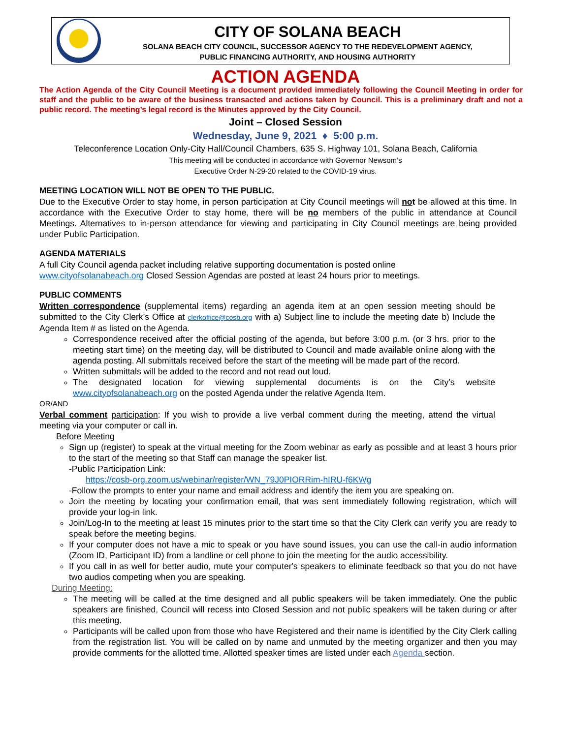CITY OF SOLANA BEACH
SOLANA BEACH CITY COUNCIL, SUCCESSOR AGENCY TO THE REDEVELOPMENT AGENCY,
PUBLIC FINANCING AUTHORITY, AND HOUSING AUTHORITY
ACTION AGENDA
The Action Agenda of the City Council Meeting is a document provided immediately following the Council Meeting in order for staff and the public to be aware of the business transacted and actions taken by Council. This is a preliminary draft and not a public record. The meeting’s legal record is the Minutes approved by the City Council.
Joint – Closed Session
Wednesday, June 9, 2021 ♦ 5:00 p.m.
Teleconference Location Only-City Hall/Council Chambers, 635 S. Highway 101, Solana Beach, California
This meeting will be conducted in accordance with Governor Newsom’s
Executive Order N-29-20 related to the COVID-19 virus.
MEETING LOCATION WILL NOT BE OPEN TO THE PUBLIC.
Due to the Executive Order to stay home, in person participation at City Council meetings will not be allowed at this time. In accordance with the Executive Order to stay home, there will be no members of the public in attendance at Council Meetings. Alternatives to in-person attendance for viewing and participating in City Council meetings are being provided under Public Participation.
AGENDA MATERIALS
A full City Council agenda packet including relative supporting documentation is posted online
www.cityofsolanabeach.org Closed Session Agendas are posted at least 24 hours prior to meetings.
PUBLIC COMMENTS
Written correspondence (supplemental items) regarding an agenda item at an open session meeting should be submitted to the City Clerk’s Office at clerkoffice@cosb.org with a) Subject line to include the meeting date b) Include the Agenda Item # as listed on the Agenda.
Correspondence received after the official posting of the agenda, but before 3:00 p.m. (or 3 hrs. prior to the meeting start time) on the meeting day, will be distributed to Council and made available online along with the agenda posting. All submittals received before the start of the meeting will be made part of the record.
Written submittals will be added to the record and not read out loud.
The designated location for viewing supplemental documents is on the City’s website www.cityofsolanabeach.org on the posted Agenda under the relative Agenda Item.
OR/AND
Verbal comment participation: If you wish to provide a live verbal comment during the meeting, attend the virtual meeting via your computer or call in.
Before Meeting
Sign up (register) to speak at the virtual meeting for the Zoom webinar as early as possible and at least 3 hours prior to the start of the meeting so that Staff can manage the speaker list.
-Public Participation Link:
https://cosb-org.zoom.us/webinar/register/WN_79J0PIORRim-hIRU-f6KWg
-Follow the prompts to enter your name and email address and identify the item you are speaking on.
Join the meeting by locating your confirmation email, that was sent immediately following registration, which will provide your log-in link.
Join/Log-In to the meeting at least 15 minutes prior to the start time so that the City Clerk can verify you are ready to speak before the meeting begins.
If your computer does not have a mic to speak or you have sound issues, you can use the call-in audio information (Zoom ID, Participant ID) from a landline or cell phone to join the meeting for the audio accessibility.
If you call in as well for better audio, mute your computer's speakers to eliminate feedback so that you do not have two audios competing when you are speaking.
During Meeting:
The meeting will be called at the time designed and all public speakers will be taken immediately. One the public speakers are finished, Council will recess into Closed Session and not public speakers will be taken during or after this meeting.
Participants will be called upon from those who have Registered and their name is identified by the City Clerk calling from the registration list. You will be called on by name and unmuted by the meeting organizer and then you may provide comments for the allotted time. Allotted speaker times are listed under each Agenda section.